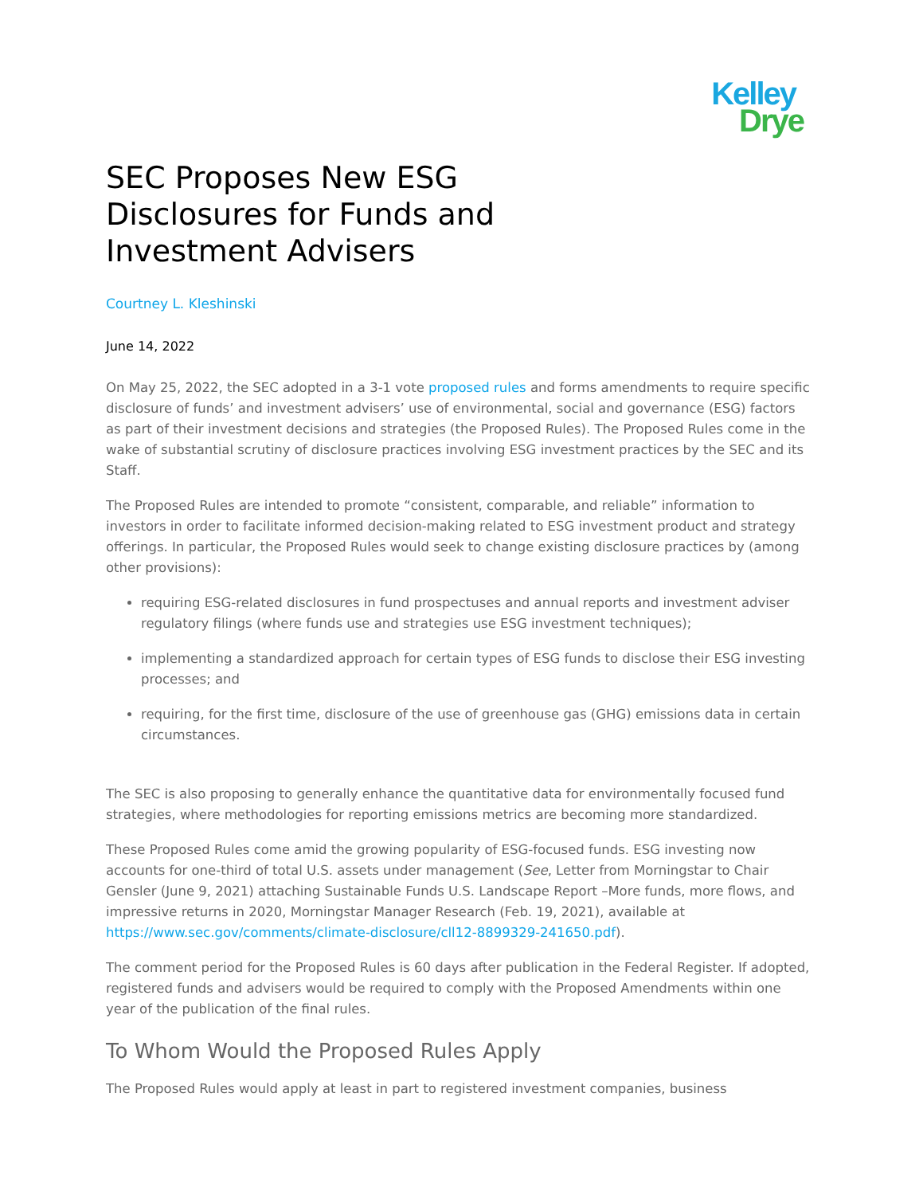Kelley
Drye
SEC Proposes New ESG Disclosures for Funds and Investment Advisers
Courtney L. Kleshinski
June 14, 2022
On May 25, 2022, the SEC adopted in a 3-1 vote proposed rules and forms amendments to require specific disclosure of funds’ and investment advisers’ use of environmental, social and governance (ESG) factors as part of their investment decisions and strategies (the Proposed Rules). The Proposed Rules come in the wake of substantial scrutiny of disclosure practices involving ESG investment practices by the SEC and its Staff.
The Proposed Rules are intended to promote “consistent, comparable, and reliable” information to investors in order to facilitate informed decision-making related to ESG investment product and strategy offerings. In particular, the Proposed Rules would seek to change existing disclosure practices by (among other provisions):
requiring ESG-related disclosures in fund prospectuses and annual reports and investment adviser regulatory filings (where funds use and strategies use ESG investment techniques);
implementing a standardized approach for certain types of ESG funds to disclose their ESG investing processes; and
requiring, for the first time, disclosure of the use of greenhouse gas (GHG) emissions data in certain circumstances.
The SEC is also proposing to generally enhance the quantitative data for environmentally focused fund strategies, where methodologies for reporting emissions metrics are becoming more standardized.
These Proposed Rules come amid the growing popularity of ESG-focused funds. ESG investing now accounts for one-third of total U.S. assets under management (See, Letter from Morningstar to Chair Gensler (June 9, 2021) attaching Sustainable Funds U.S. Landscape Report –More funds, more flows, and impressive returns in 2020, Morningstar Manager Research (Feb. 19, 2021), available at https://www.sec.gov/comments/climate-disclosure/cll12-8899329-241650.pdf).
The comment period for the Proposed Rules is 60 days after publication in the Federal Register. If adopted, registered funds and advisers would be required to comply with the Proposed Amendments within one year of the publication of the final rules.
To Whom Would the Proposed Rules Apply
The Proposed Rules would apply at least in part to registered investment companies, business